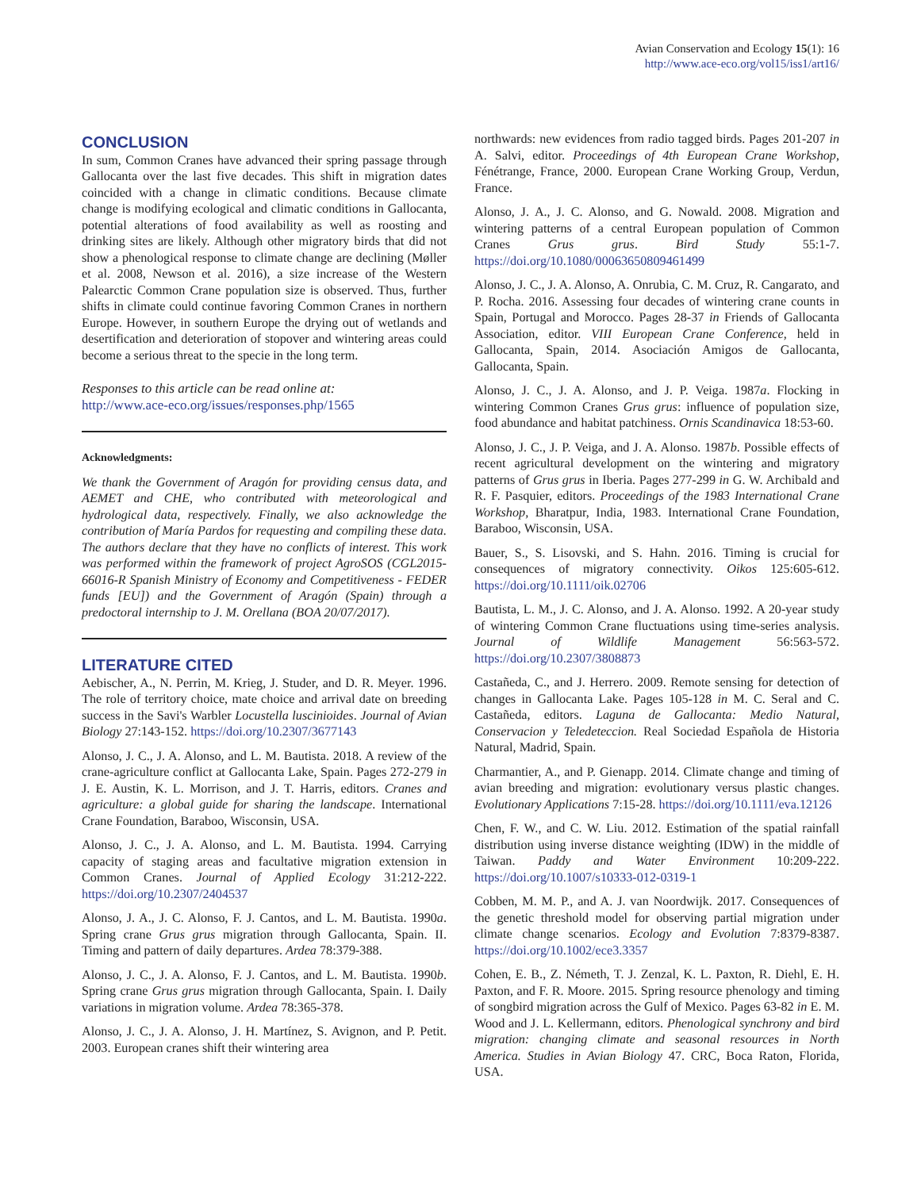Avian Conservation and Ecology 15(1): 16
http://www.ace-eco.org/vol15/iss1/art16/
CONCLUSION
In sum, Common Cranes have advanced their spring passage through Gallocanta over the last five decades. This shift in migration dates coincided with a change in climatic conditions. Because climate change is modifying ecological and climatic conditions in Gallocanta, potential alterations of food availability as well as roosting and drinking sites are likely. Although other migratory birds that did not show a phenological response to climate change are declining (Møller et al. 2008, Newson et al. 2016), a size increase of the Western Palearctic Common Crane population size is observed. Thus, further shifts in climate could continue favoring Common Cranes in northern Europe. However, in southern Europe the drying out of wetlands and desertification and deterioration of stopover and wintering areas could become a serious threat to the specie in the long term.
Responses to this article can be read online at:
http://www.ace-eco.org/issues/responses.php/1565
Acknowledgments:
We thank the Government of Aragón for providing census data, and AEMET and CHE, who contributed with meteorological and hydrological data, respectively. Finally, we also acknowledge the contribution of María Pardos for requesting and compiling these data. The authors declare that they have no conflicts of interest. This work was performed within the framework of project AgroSOS (CGL2015-66016-R Spanish Ministry of Economy and Competitiveness - FEDER funds [EU]) and the Government of Aragón (Spain) through a predoctoral internship to J. M. Orellana (BOA 20/07/2017).
LITERATURE CITED
Aebischer, A., N. Perrin, M. Krieg, J. Studer, and D. R. Meyer. 1996. The role of territory choice, mate choice and arrival date on breeding success in the Savi's Warbler Locustella luscinioides. Journal of Avian Biology 27:143-152. https://doi.org/10.2307/3677143
Alonso, J. C., J. A. Alonso, and L. M. Bautista. 2018. A review of the crane-agriculture conflict at Gallocanta Lake, Spain. Pages 272-279 in J. E. Austin, K. L. Morrison, and J. T. Harris, editors. Cranes and agriculture: a global guide for sharing the landscape. International Crane Foundation, Baraboo, Wisconsin, USA.
Alonso, J. C., J. A. Alonso, and L. M. Bautista. 1994. Carrying capacity of staging areas and facultative migration extension in Common Cranes. Journal of Applied Ecology 31:212-222. https://doi.org/10.2307/2404537
Alonso, J. A., J. C. Alonso, F. J. Cantos, and L. M. Bautista. 1990a. Spring crane Grus grus migration through Gallocanta, Spain. II. Timing and pattern of daily departures. Ardea 78:379-388.
Alonso, J. C., J. A. Alonso, F. J. Cantos, and L. M. Bautista. 1990b. Spring crane Grus grus migration through Gallocanta, Spain. I. Daily variations in migration volume. Ardea 78:365-378.
Alonso, J. C., J. A. Alonso, J. H. Martínez, S. Avignon, and P. Petit. 2003. European cranes shift their wintering area
northwards: new evidences from radio tagged birds. Pages 201-207 in A. Salvi, editor. Proceedings of 4th European Crane Workshop, Fénétrange, France, 2000. European Crane Working Group, Verdun, France.
Alonso, J. A., J. C. Alonso, and G. Nowald. 2008. Migration and wintering patterns of a central European population of Common Cranes Grus grus. Bird Study 55:1-7. https://doi.org/10.1080/00063650809461499
Alonso, J. C., J. A. Alonso, A. Onrubia, C. M. Cruz, R. Cangarato, and P. Rocha. 2016. Assessing four decades of wintering crane counts in Spain, Portugal and Morocco. Pages 28-37 in Friends of Gallocanta Association, editor. VIII European Crane Conference, held in Gallocanta, Spain, 2014. Asociación Amigos de Gallocanta, Gallocanta, Spain.
Alonso, J. C., J. A. Alonso, and J. P. Veiga. 1987a. Flocking in wintering Common Cranes Grus grus: influence of population size, food abundance and habitat patchiness. Ornis Scandinavica 18:53-60.
Alonso, J. C., J. P. Veiga, and J. A. Alonso. 1987b. Possible effects of recent agricultural development on the wintering and migratory patterns of Grus grus in Iberia. Pages 277-299 in G. W. Archibald and R. F. Pasquier, editors. Proceedings of the 1983 International Crane Workshop, Bharatpur, India, 1983. International Crane Foundation, Baraboo, Wisconsin, USA.
Bauer, S., S. Lisovski, and S. Hahn. 2016. Timing is crucial for consequences of migratory connectivity. Oikos 125:605-612. https://doi.org/10.1111/oik.02706
Bautista, L. M., J. C. Alonso, and J. A. Alonso. 1992. A 20-year study of wintering Common Crane fluctuations using time-series analysis. Journal of Wildlife Management 56:563-572. https://doi.org/10.2307/3808873
Castañeda, C., and J. Herrero. 2009. Remote sensing for detection of changes in Gallocanta Lake. Pages 105-128 in M. C. Seral and C. Castañeda, editors. Laguna de Gallocanta: Medio Natural, Conservacion y Teledeteccion. Real Sociedad Española de Historia Natural, Madrid, Spain.
Charmantier, A., and P. Gienapp. 2014. Climate change and timing of avian breeding and migration: evolutionary versus plastic changes. Evolutionary Applications 7:15-28. https://doi.org/10.1111/eva.12126
Chen, F. W., and C. W. Liu. 2012. Estimation of the spatial rainfall distribution using inverse distance weighting (IDW) in the middle of Taiwan. Paddy and Water Environment 10:209-222. https://doi.org/10.1007/s10333-012-0319-1
Cobben, M. M. P., and A. J. van Noordwijk. 2017. Consequences of the genetic threshold model for observing partial migration under climate change scenarios. Ecology and Evolution 7:8379-8387. https://doi.org/10.1002/ece3.3357
Cohen, E. B., Z. Németh, T. J. Zenzal, K. L. Paxton, R. Diehl, E. H. Paxton, and F. R. Moore. 2015. Spring resource phenology and timing of songbird migration across the Gulf of Mexico. Pages 63-82 in E. M. Wood and J. L. Kellermann, editors. Phenological synchrony and bird migration: changing climate and seasonal resources in North America. Studies in Avian Biology 47. CRC, Boca Raton, Florida, USA.